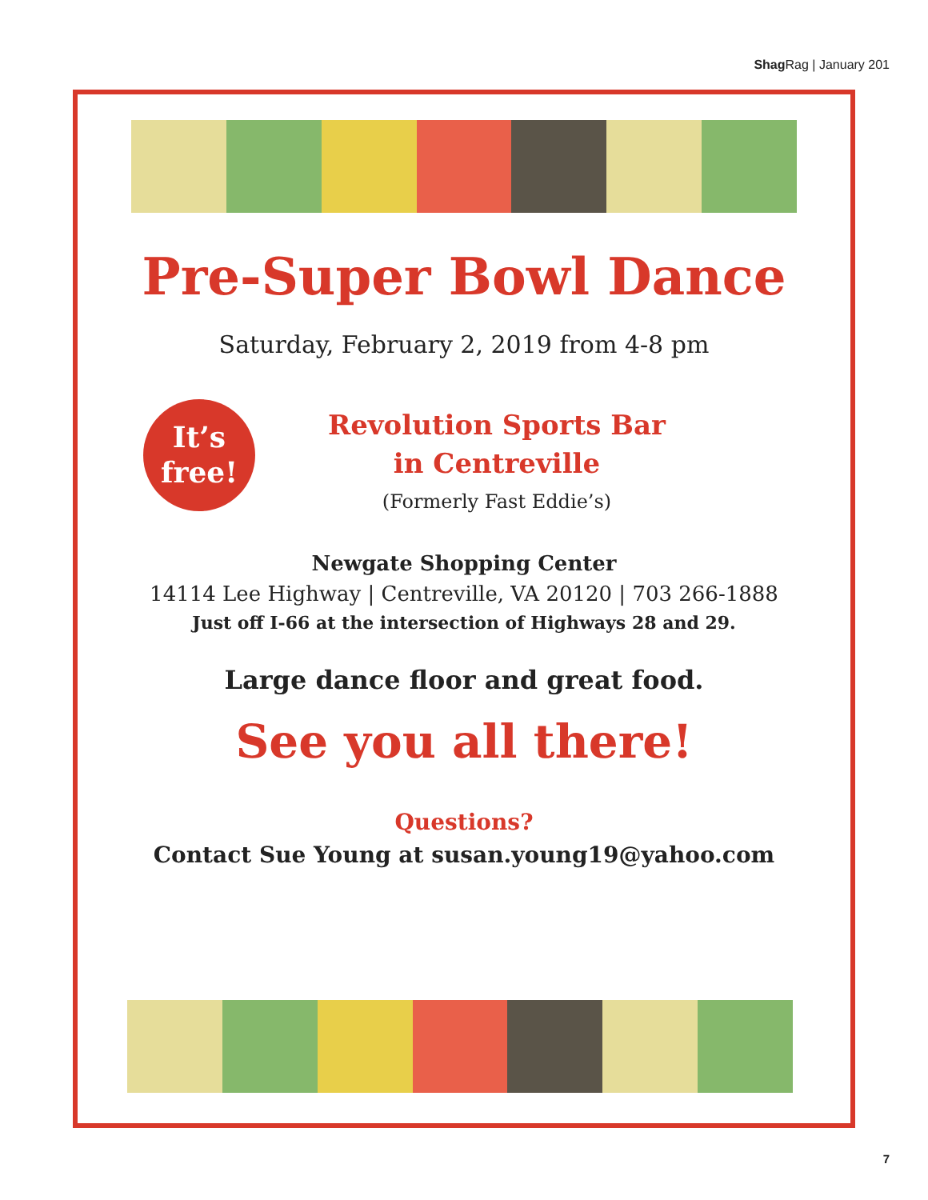Shag Rag | January 201
Pre-Super Bowl Dance
Saturday, February 2, 2019 from 4-8 pm
It’s
free!
Revolution Sports Bar
in Centreville
(Formerly Fast Eddie’s)
Newgate Shopping Center
14114 Lee Highway | Centreville, VA 20120 | 703 266-1888
Just off I-66 at the intersection of Highways 28 and 29.
Large dance floor and great food.
See you all there!
Questions?
Contact Sue Young at susan.young19@yahoo.com
7